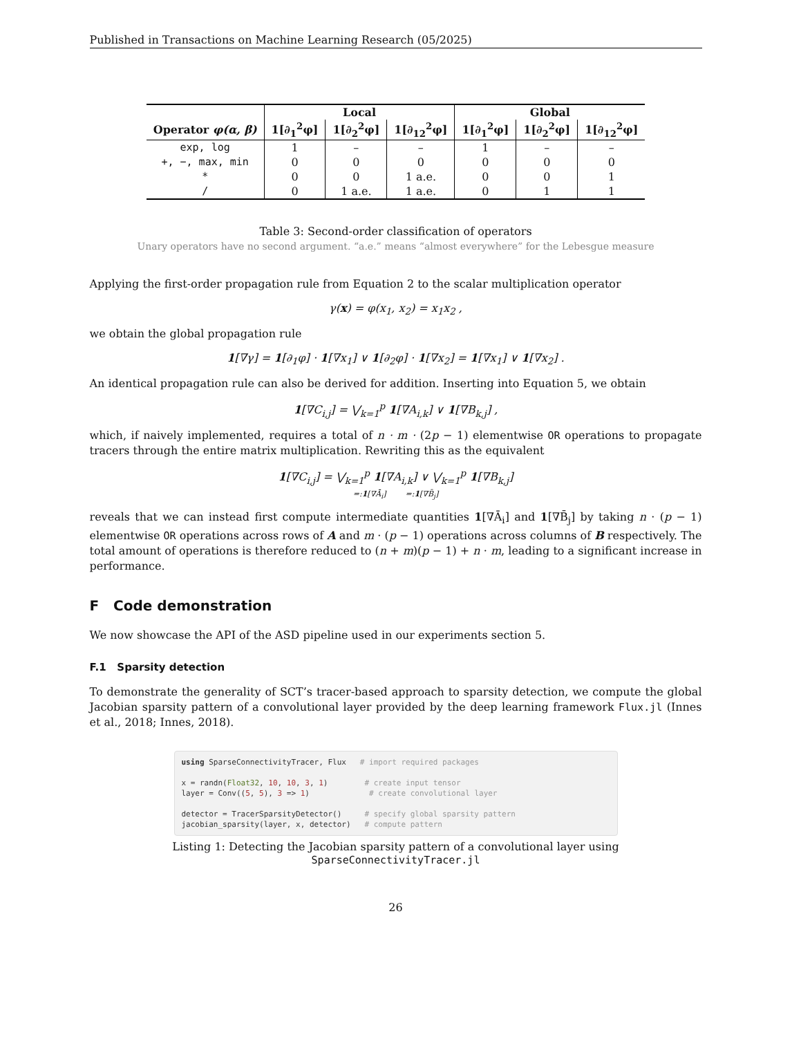Published in Transactions on Machine Learning Research (05/2025)
| | Local | | | Global | | |
| --- | --- | --- | --- | --- | --- | --- |
| Operator φ(α, β) | 1[∂<sub>1</sub><sup>2</sup>φ] | 1[∂<sub>2</sub><sup>2</sup>φ] | 1[∂<sub>12</sub><sup>2</sup>φ] | 1[∂<sub>1</sub><sup>2</sup>φ] | 1[∂<sub>2</sub><sup>2</sup>φ] | 1[∂<sub>12</sub><sup>2</sup>φ] |
| exp, log | 1 | – | – | 1 | – | – |
| +, −, max, min | 0 | 0 | 0 | 0 | 0 | 0 |
| * | 0 | 0 | 1 a.e. | 0 | 0 | 1 |
| / | 0 | 1 a.e. | 1 a.e. | 0 | 1 | 1 |
Table 3: Second-order classification of operators
Unary operators have no second argument. “a.e.” means “almost everywhere” for the Lebesgue measure
Applying the first-order propagation rule from Equation 2 to the scalar multiplication operator
γ(x) = φ(x<sub>1</sub>, x<sub>2</sub>) = x<sub>1</sub>x<sub>2</sub> ,
we obtain the global propagation rule
1[∇γ] = 1[∂<sub>1</sub>φ] · 1[∇x<sub>1</sub>] ∨ 1[∂<sub>2</sub>φ] · 1[∇x<sub>2</sub>] = 1[∇x<sub>1</sub>] ∨ 1[∇x<sub>2</sub>] .
An identical propagation rule can also be derived for addition. Inserting into Equation 5, we obtain
1[∇C<sub>i,j</sub>] = ⋁<sub>k=1</sub><sup>p</sup> 1[∇A<sub>i,k</sub>] ∨ 1[∇B<sub>k,j</sub>] ,
which, if naively implemented, requires a total of n · m · (2p − 1) elementwise OR operations to propagate tracers through the entire matrix multiplication. Rewriting this as the equivalent
1[∇C<sub>i,j</sub>] = ⋁<sub>k=1</sub><sup>p</sup> 1[∇A<sub>i,k</sub>] ∨ ⋁<sub>k=1</sub><sup>p</sup> 1[∇B<sub>k,j</sub>]
=:1[∇Ā<sub>i</sub>] =:1[∇B̄<sub>j</sub>]
reveals that we can instead first compute intermediate quantities 1[∇Ā<sub>i</sub>] and 1[∇B̄<sub>j</sub>] by taking n · (p − 1) elementwise OR operations across rows of A and m · (p − 1) operations across columns of B respectively. The total amount of operations is therefore reduced to (n + m)(p − 1) + n · m, leading to a significant increase in performance.
F Code demonstration
We now showcase the API of the ASD pipeline used in our experiments section 5.
F.1 Sparsity detection
To demonstrate the generality of SCT’s tracer-based approach to sparsity detection, we compute the global Jacobian sparsity pattern of a convolutional layer provided by the deep learning framework Flux.jl (Innes et al., 2018; Innes, 2018).
using SparseConnectivityTracer, Flux   # import required packages

x = randn(Float32, 10, 10, 3, 1)        # create input tensor
layer = Conv((5, 5), 3 => 1)             # create convolutional layer

detector = TracerSparsityDetector()     # specify global sparsity pattern
jacobian_sparsity(layer, x, detector)   # compute pattern
Listing 1: Detecting the Jacobian sparsity pattern of a convolutional layer using
SparseConnectivityTracer.jl
26